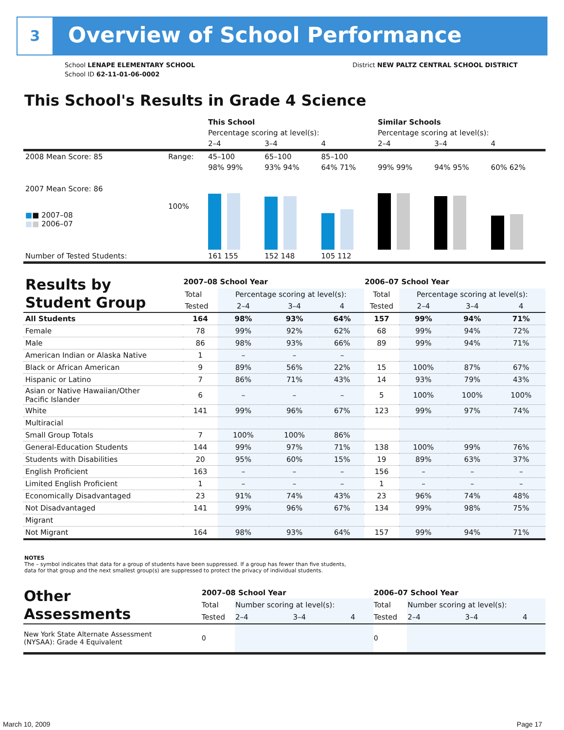3 Overview of School Performance
School LENAPE ELEMENTARY SCHOOL
School ID 62-11-01-06-0002
District NEW PALTZ CENTRAL SCHOOL DISTRICT
This School's Results in Grade 4 Science
| | | This School | | | Similar Schools | | |
| | | Percentage scoring at level(s): | | | Percentage scoring at level(s): | | |
| | | 2–4 | 3–4 | 4 | 2–4 | 3–4 | 4 |
| 2008 Mean Score: 85 | Range: | 45–100 | 65–100 | 85–100 | | | |
| 2007 Mean Score: 86 ■ ■ 2007–08 ■ ■ 2006–07 | 100% | 98% 99% | 93% 94% | 64% 71% | 99% 99% | 94% 95% | 60% 62% |
| Number of Tested Students: | | 161 155 | 152 148 | 105 112 | | | |
| Results by Student Group | 2007–08 School Year | | | | 2006–07 School Year | | | |
| | Total | Percentage scoring at level(s): | | | Total | Percentage scoring at level(s): | | |
| | Tested | 2–4 | 3–4 | 4 | Tested | 2–4 | 3–4 | 4 |
| All Students | 164 | 98% | 93% | 64% | 157 | 99% | 94% | 71% |
| Female | 78 | 99% | 92% | 62% | 68 | 99% | 94% | 72% |
| Male | 86 | 98% | 93% | 66% | 89 | 99% | 94% | 71% |
| American Indian or Alaska Native | 1 | – | – | – | | | | |
| Black or African American | 9 | 89% | 56% | 22% | 15 | 100% | 87% | 67% |
| Hispanic or Latino | 7 | 86% | 71% | 43% | 14 | 93% | 79% | 43% |
| Asian or Native Hawaiian/Other Pacific Islander | 6 | – | – | – | 5 | 100% | 100% | 100% |
| White | 141 | 99% | 96% | 67% | 123 | 99% | 97% | 74% |
| Multiracial | | | | | | | | |
| Small Group Totals | 7 | 100% | 100% | 86% | | | | |
| General-Education Students | 144 | 99% | 97% | 71% | 138 | 100% | 99% | 76% |
| Students with Disabilities | 20 | 95% | 60% | 15% | 19 | 89% | 63% | 37% |
| English Proficient | 163 | – | – | – | 156 | – | – | – |
| Limited English Proficient | 1 | – | – | – | 1 | – | – | – |
| Economically Disadvantaged | 23 | 91% | 74% | 43% | 23 | 96% | 74% | 48% |
| Not Disadvantaged | 141 | 99% | 96% | 67% | 134 | 99% | 98% | 75% |
| Migrant | | | | | | | | |
| Not Migrant | 164 | 98% | 93% | 64% | 157 | 99% | 94% | 71% |
NOTES
The – symbol indicates that data for a group of students have been suppressed. If a group has fewer than five students,
data for that group and the next smallest group(s) are suppressed to protect the privacy of individual students.
| Other Assessments | 2007–08 School Year | | | | 2006–07 School Year | | | |
| | Total | Number scoring at level(s): | | | Total | Number scoring at level(s): | | |
| | Tested | 2–4 | 3–4 | 4 | Tested | 2–4 | 3–4 | 4 |
| New York State Alternate Assessment (NYSAA): Grade 4 Equivalent | 0 | | | | 0 | | | |
March 10, 2009 Page 17